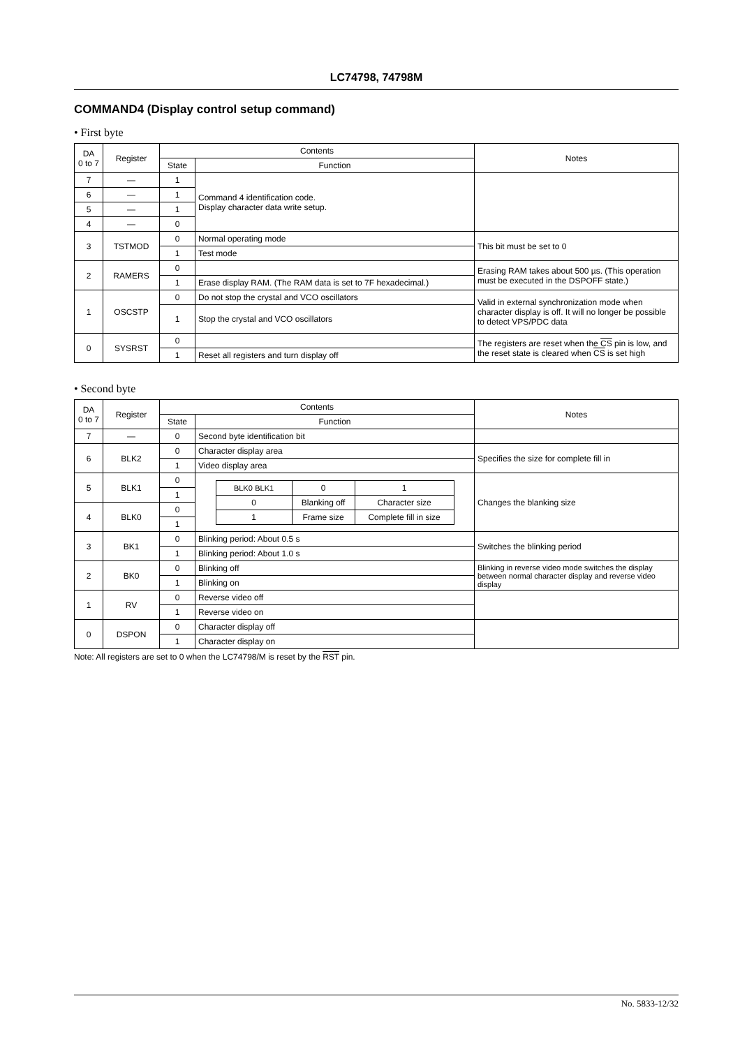LC74798, 74798M
COMMAND4 (Display control setup command)
• First byte
| DA 0 to 7 | Register | Contents | | Notes |
| --- | --- | --- | --- | --- |
| | | State | Function | |
| 7 | — | 1 | Command 4 identification code. Display character data write setup. | |
| 6 | — | 1 | | |
| 5 | — | 1 | | |
| 4 | — | 0 | | |
| 3 | TSTMOD | 0 | Normal operating mode | This bit must be set to 0 |
| | | 1 | Test mode | |
| 2 | RAMERS | 0 | | Erasing RAM takes about 500 µs. (This operation must be executed in the DSPOFF state.) |
| | | 1 | Erase display RAM. (The RAM data is set to 7F hexadecimal.) | |
| 1 | OSCSTP | 0 | Do not stop the crystal and VCO oscillators | Valid in external synchronization mode when character display is off. It will no longer be possible to detect VPS/PDC data |
| | | 1 | Stop the crystal and VCO oscillators | |
| 0 | SYSRST | 0 | | The registers are reset when the CS pin is low, and the reset state is cleared when CS is set high |
| | | 1 | Reset all registers and turn display off | |
• Second byte
| DA 0 to 7 | Register | Contents | | Notes |
| --- | --- | --- | --- | --- |
| | | State | Function | |
| 7 | — | 0 | Second byte identification bit | |
| 6 | BLK2 | 0 | Character display area | Specifies the size for complete fill in |
| | | 1 | Video display area | |
| 5 | BLK1 | 0 | / BLK0 BLK1 / 0 / 1 / / 0 / Blanking off / Character size / / 1 / Frame size / Complete fill in size / | Changes the blanking size |
| | | 1 | | |
| 4 | BLK0 | 0 | | |
| | | 1 | | |
| 3 | BK1 | 0 | Blinking period: About 0.5 s | Switches the blinking period |
| | | 1 | Blinking period: About 1.0 s | |
| 2 | BK0 | 0 | Blinking off | Blinking in reverse video mode switches the display between normal character display and reverse video display |
| | | 1 | Blinking on | |
| 1 | RV | 0 | Reverse video off | |
| | | 1 | Reverse video on | |
| 0 | DSPON | 0 | Character display off | |
| | | 1 | Character display on | |
Note: All registers are set to 0 when the LC74798/M is reset by the RST pin.
No. 5833-12/32